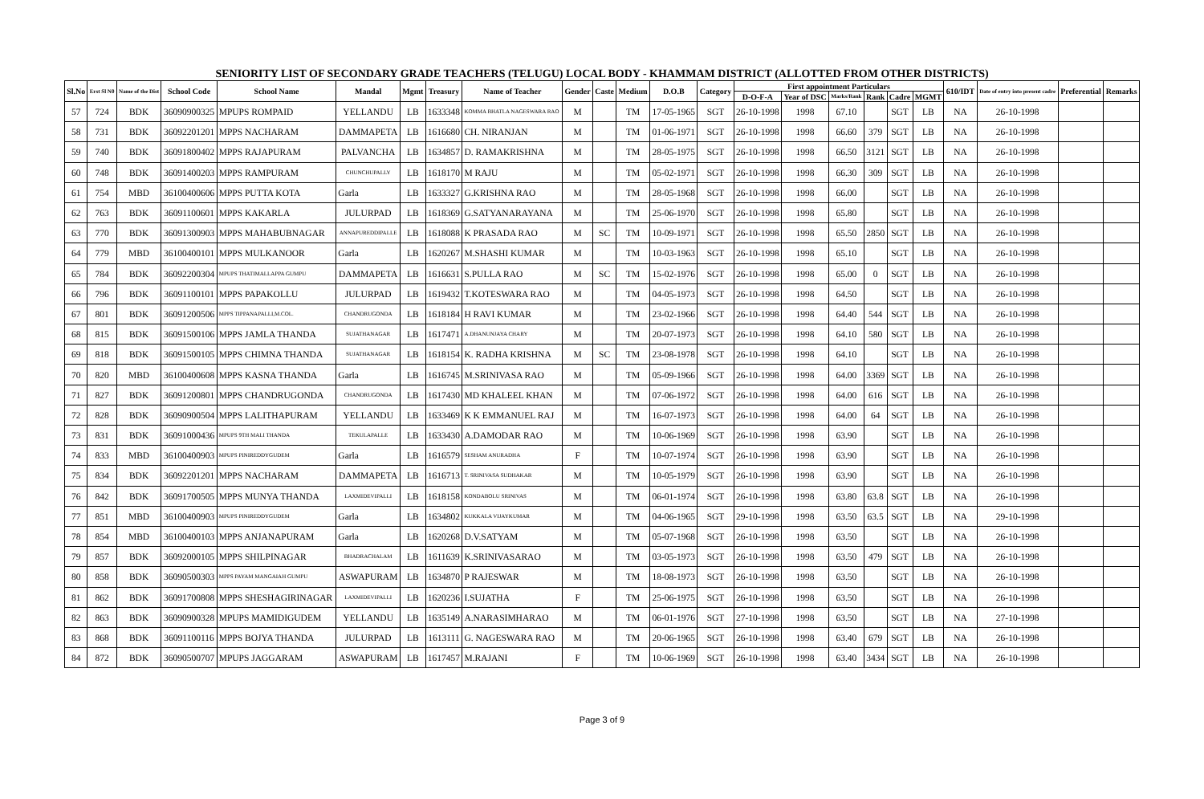SENIORITY LIST OF SECONDARY GRADE TEACHERS (TELUGU) LOCAL BODY - KHAMMAM DISTRICT (ALLOTTED FROM OTHER DISTRICTS)
| Sl.No | Erst Sl N0 | Name of the Dist | School Code | School Name | Mandal | Mgmt | Treasury | Name of Teacher | Gender | Caste | Medium | D.O.B | Category | First appointment Particulars | | | | | | 610/IDT | Date of entry into present cadre | Preferential | Remarks |
| --- | --- | --- | --- | --- | --- | --- | --- | --- | --- | --- | --- | --- | --- | --- | --- | --- | --- | --- | --- | --- | --- | --- | --- |
| | | | | | | | | | | | | | | D-O-F-A | Year of DSC | Marks/Rank | Rank | Cadre | MGMT | | | | |
| 57 | 724 | BDK | 36090900325 | MPUPS ROMPAID | YELLANDU | LB | 1633348 | KOMMA BHATLA NAGESWARA RAO | M | | TM | 17-05-1965 | SGT | 26-10-1998 | 1998 | 67.10 | | SGT | LB | NA | 26-10-1998 | | |
| 58 | 731 | BDK | 36092201201 | MPPS NACHARAM | DAMMAPETA | LB | 1616680 | CH. NIRANJAN | M | | TM | 01-06-1971 | SGT | 26-10-1998 | 1998 | 66.60 | 379 | SGT | LB | NA | 26-10-1998 | | |
| 59 | 740 | BDK | 36091800402 | MPPS RAJAPURAM | PALVANCHA | LB | 1634857 | D. RAMAKRISHNA | M | | TM | 28-05-1975 | SGT | 26-10-1998 | 1998 | 66.50 | 3121 | SGT | LB | NA | 26-10-1998 | | |
| 60 | 748 | BDK | 36091400203 | MPPS RAMPURAM | CHUNCHUPALLY | LB | 1618170 | M RAJU | M | | TM | 05-02-1971 | SGT | 26-10-1998 | 1998 | 66.30 | 309 | SGT | LB | NA | 26-10-1998 | | |
| 61 | 754 | MBD | 36100400606 | MPPS PUTTA KOTA | Garla | LB | 1633327 | G.KRISHNA RAO | M | | TM | 28-05-1968 | SGT | 26-10-1998 | 1998 | 66.00 | | SGT | LB | NA | 26-10-1998 | | |
| 62 | 763 | BDK | 36091100601 | MPPS KAKARLA | JULURPAD | LB | 1618369 | G.SATYANARAYANA | M | | TM | 25-06-1970 | SGT | 26-10-1998 | 1998 | 65.80 | | SGT | LB | NA | 26-10-1998 | | |
| 63 | 770 | BDK | 36091300903 | MPPS MAHABUBNAGAR | ANNAPUREDDIPALLE | LB | 1618088 | K PRASADA RAO | M | SC | TM | 10-09-1971 | SGT | 26-10-1998 | 1998 | 65.50 | 2850 | SGT | LB | NA | 26-10-1998 | | |
| 64 | 779 | MBD | 36100400101 | MPPS MULKANOOR | Garla | LB | 1620267 | M.SHASHI KUMAR | M | | TM | 10-03-1963 | SGT | 26-10-1998 | 1998 | 65.10 | | SGT | LB | NA | 26-10-1998 | | |
| 65 | 784 | BDK | 36092200304 | MPUPS THATIMALLAPPA GUMPU | DAMMAPETA | LB | 1616631 | S.PULLA RAO | M | SC | TM | 15-02-1976 | SGT | 26-10-1998 | 1998 | 65.00 | 0 | SGT | LB | NA | 26-10-1998 | | |
| 66 | 796 | BDK | 36091100101 | MPPS PAPAKOLLU | JULURPAD | LB | 1619432 | T.KOTESWARA RAO | M | | TM | 04-05-1973 | SGT | 26-10-1998 | 1998 | 64.50 | | SGT | LB | NA | 26-10-1998 | | |
| 67 | 801 | BDK | 36091200506 | MPPS TIPPANAPALLI,M.COL. | CHANDRUGONDA | LB | 1618184 | H RAVI KUMAR | M | | TM | 23-02-1966 | SGT | 26-10-1998 | 1998 | 64.40 | 544 | SGT | LB | NA | 26-10-1998 | | |
| 68 | 815 | BDK | 36091500106 | MPPS JAMLA THANDA | SUJATHANAGAR | LB | 1617471 | A.DHANUNJAYA CHARY | M | | TM | 20-07-1973 | SGT | 26-10-1998 | 1998 | 64.10 | 580 | SGT | LB | NA | 26-10-1998 | | |
| 69 | 818 | BDK | 36091500105 | MPPS CHIMNA THANDA | SUJATHANAGAR | LB | 1618154 | K. RADHA KRISHNA | M | SC | TM | 23-08-1978 | SGT | 26-10-1998 | 1998 | 64.10 | | SGT | LB | NA | 26-10-1998 | | |
| 70 | 820 | MBD | 36100400608 | MPPS KASNA THANDA | Garla | LB | 1616745 | M.SRINIVASA RAO | M | | TM | 05-09-1966 | SGT | 26-10-1998 | 1998 | 64.00 | 3369 | SGT | LB | NA | 26-10-1998 | | |
| 71 | 827 | BDK | 36091200801 | MPPS CHANDRUGONDA | CHANDRUGONDA | LB | 1617430 | MD KHALEEL KHAN | M | | TM | 07-06-1972 | SGT | 26-10-1998 | 1998 | 64.00 | 616 | SGT | LB | NA | 26-10-1998 | | |
| 72 | 828 | BDK | 36090900504 | MPPS LALITHAPURAM | YELLANDU | LB | 1633469 | K K EMMANUEL RAJ | M | | TM | 16-07-1973 | SGT | 26-10-1998 | 1998 | 64.00 | 64 | SGT | LB | NA | 26-10-1998 | | |
| 73 | 831 | BDK | 36091000436 | MPUPS 9TH MALI THANDA | TEKULAPALLE | LB | 1633430 | A.DAMODAR RAO | M | | TM | 10-06-1969 | SGT | 26-10-1998 | 1998 | 63.90 | | SGT | LB | NA | 26-10-1998 | | |
| 74 | 833 | MBD | 36100400903 | MPUPS PINIREDDYGUDEM | Garla | LB | 1616579 | SESHAM ANURADHA | F | | TM | 10-07-1974 | SGT | 26-10-1998 | 1998 | 63.90 | | SGT | LB | NA | 26-10-1998 | | |
| 75 | 834 | BDK | 36092201201 | MPPS NACHARAM | DAMMAPETA | LB | 1616713 | T. SRINIVASA SUDHAKAR | M | | TM | 10-05-1979 | SGT | 26-10-1998 | 1998 | 63.90 | | SGT | LB | NA | 26-10-1998 | | |
| 76 | 842 | BDK | 36091700505 | MPPS MUNYA THANDA | LAXMIDEVIPALLI | LB | 1618158 | KONDABOLU SRINIVAS | M | | TM | 06-01-1974 | SGT | 26-10-1998 | 1998 | 63.80 | 63.8 | SGT | LB | NA | 26-10-1998 | | |
| 77 | 851 | MBD | 36100400903 | MPUPS PINIREDDYGUDEM | Garla | LB | 1634802 | KUKKALA VIJAYKUMAR | M | | TM | 04-06-1965 | SGT | 29-10-1998 | 1998 | 63.50 | 63.5 | SGT | LB | NA | 29-10-1998 | | |
| 78 | 854 | MBD | 36100400103 | MPPS ANJANAPURAM | Garla | LB | 1620268 | D.V.SATYAM | M | | TM | 05-07-1968 | SGT | 26-10-1998 | 1998 | 63.50 | | SGT | LB | NA | 26-10-1998 | | |
| 79 | 857 | BDK | 36092000105 | MPPS SHILPINAGAR | BHADRACHALAM | LB | 1611639 | K.SRINIVASARAO | M | | TM | 03-05-1973 | SGT | 26-10-1998 | 1998 | 63.50 | 479 | SGT | LB | NA | 26-10-1998 | | |
| 80 | 858 | BDK | 36090500303 | MPPS PAYAM MANGAIAH GUMPU | ASWAPURAM | LB | 1634870 | P RAJESWAR | M | | TM | 18-08-1973 | SGT | 26-10-1998 | 1998 | 63.50 | | SGT | LB | NA | 26-10-1998 | | |
| 81 | 862 | BDK | 36091700808 | MPPS SHESHAGIRINAGAR | LAXMIDEVIPALLI | LB | 1620236 | I.SUJATHA | F | | TM | 25-06-1975 | SGT | 26-10-1998 | 1998 | 63.50 | | SGT | LB | NA | 26-10-1998 | | |
| 82 | 863 | BDK | 36090900328 | MPUPS MAMIDIGUDEM | YELLANDU | LB | 1635149 | A.NARASIMHARAO | M | | TM | 06-01-1976 | SGT | 27-10-1998 | 1998 | 63.50 | | SGT | LB | NA | 27-10-1998 | | |
| 83 | 868 | BDK | 36091100116 | MPPS BOJYA THANDA | JULURPAD | LB | 1613111 | G. NAGESWARA RAO | M | | TM | 20-06-1965 | SGT | 26-10-1998 | 1998 | 63.40 | 679 | SGT | LB | NA | 26-10-1998 | | |
| 84 | 872 | BDK | 36090500707 | MPUPS JAGGARAM | ASWAPURAM | LB | 1617457 | M.RAJANI | F | | TM | 10-06-1969 | SGT | 26-10-1998 | 1998 | 63.40 | 3434 | SGT | LB | NA | 26-10-1998 | | |
Page 3 of 9